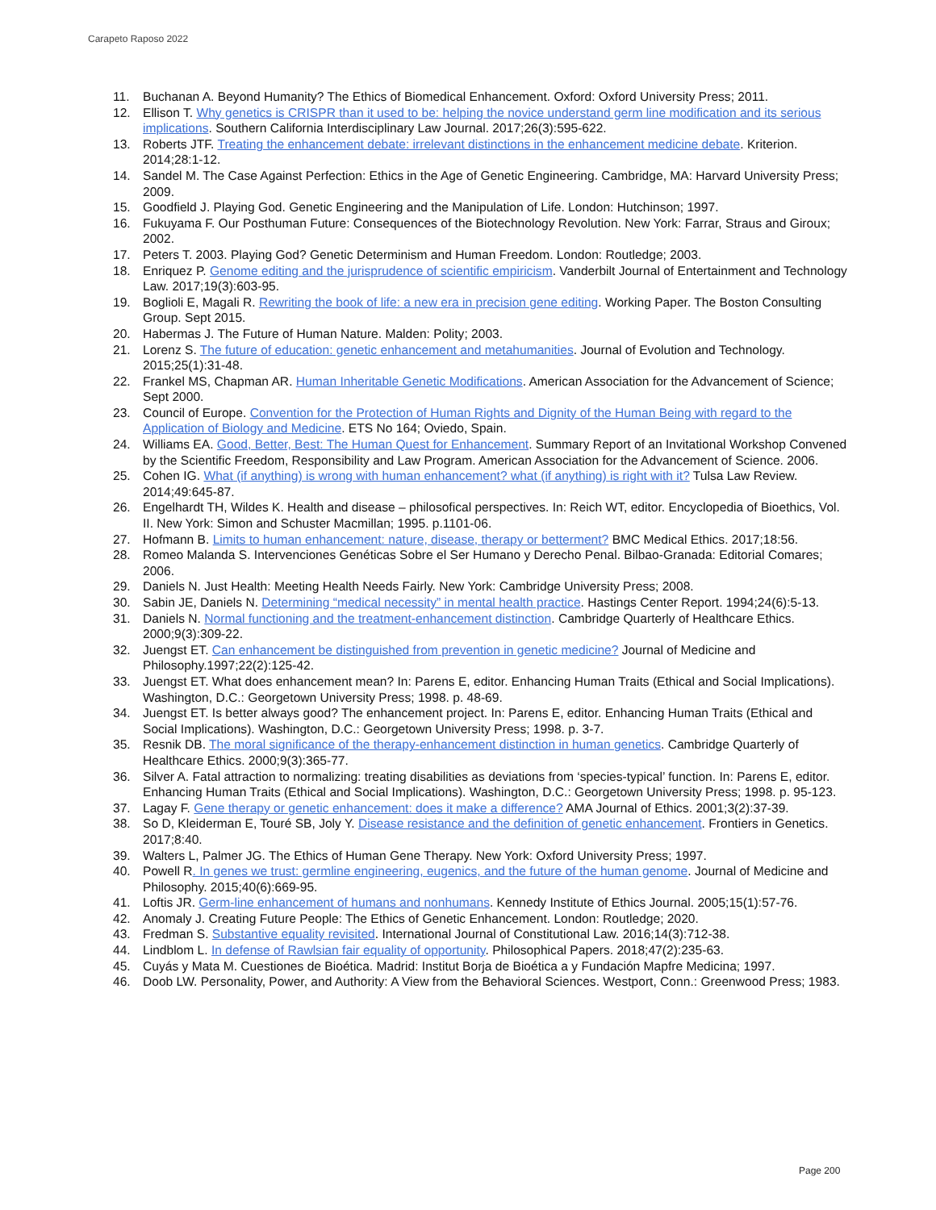Carapeto Raposo 2022
11. Buchanan A. Beyond Humanity? The Ethics of Biomedical Enhancement. Oxford: Oxford University Press; 2011.
12. Ellison T. Why genetics is CRISPR than it used to be: helping the novice understand germ line modification and its serious implications. Southern California Interdisciplinary Law Journal. 2017;26(3):595-622.
13. Roberts JTF. Treating the enhancement debate: irrelevant distinctions in the enhancement medicine debate. Kriterion. 2014;28:1-12.
14. Sandel M. The Case Against Perfection: Ethics in the Age of Genetic Engineering. Cambridge, MA: Harvard University Press; 2009.
15. Goodfield J. Playing God. Genetic Engineering and the Manipulation of Life. London: Hutchinson; 1997.
16. Fukuyama F. Our Posthuman Future: Consequences of the Biotechnology Revolution. New York: Farrar, Straus and Giroux; 2002.
17. Peters T. 2003. Playing God? Genetic Determinism and Human Freedom. London: Routledge; 2003.
18. Enriquez P. Genome editing and the jurisprudence of scientific empiricism. Vanderbilt Journal of Entertainment and Technology Law. 2017;19(3):603-95.
19. Boglioli E, Magali R. Rewriting the book of life: a new era in precision gene editing. Working Paper. The Boston Consulting Group. Sept 2015.
20. Habermas J. The Future of Human Nature. Malden: Polity; 2003.
21. Lorenz S. The future of education: genetic enhancement and metahumanities. Journal of Evolution and Technology. 2015;25(1):31-48.
22. Frankel MS, Chapman AR. Human Inheritable Genetic Modifications. American Association for the Advancement of Science; Sept 2000.
23. Council of Europe. Convention for the Protection of Human Rights and Dignity of the Human Being with regard to the Application of Biology and Medicine. ETS No 164; Oviedo, Spain.
24. Williams EA. Good, Better, Best: The Human Quest for Enhancement. Summary Report of an Invitational Workshop Convened by the Scientific Freedom, Responsibility and Law Program. American Association for the Advancement of Science. 2006.
25. Cohen IG. What (if anything) is wrong with human enhancement? what (if anything) is right with it? Tulsa Law Review. 2014;49:645-87.
26. Engelhardt TH, Wildes K. Health and disease – philosofical perspectives. In: Reich WT, editor. Encyclopedia of Bioethics, Vol. II. New York: Simon and Schuster Macmillan; 1995. p.1101-06.
27. Hofmann B. Limits to human enhancement: nature, disease, therapy or betterment? BMC Medical Ethics. 2017;18:56.
28. Romeo Malanda S. Intervenciones Genéticas Sobre el Ser Humano y Derecho Penal. Bilbao-Granada: Editorial Comares; 2006.
29. Daniels N. Just Health: Meeting Health Needs Fairly. New York: Cambridge University Press; 2008.
30. Sabin JE, Daniels N. Determining “medical necessity” in mental health practice. Hastings Center Report. 1994;24(6):5-13.
31. Daniels N. Normal functioning and the treatment-enhancement distinction. Cambridge Quarterly of Healthcare Ethics. 2000;9(3):309-22.
32. Juengst ET. Can enhancement be distinguished from prevention in genetic medicine? Journal of Medicine and Philosophy.1997;22(2):125-42.
33. Juengst ET. What does enhancement mean? In: Parens E, editor. Enhancing Human Traits (Ethical and Social Implications). Washington, D.C.: Georgetown University Press; 1998. p. 48-69.
34. Juengst ET. Is better always good? The enhancement project. In: Parens E, editor. Enhancing Human Traits (Ethical and Social Implications). Washington, D.C.: Georgetown University Press; 1998. p. 3-7.
35. Resnik DB. The moral significance of the therapy-enhancement distinction in human genetics. Cambridge Quarterly of Healthcare Ethics. 2000;9(3):365-77.
36. Silver A. Fatal attraction to normalizing: treating disabilities as deviations from ‘species-typical’ function. In: Parens E, editor. Enhancing Human Traits (Ethical and Social Implications). Washington, D.C.: Georgetown University Press; 1998. p. 95-123.
37. Lagay F. Gene therapy or genetic enhancement: does it make a difference? AMA Journal of Ethics. 2001;3(2):37-39.
38. So D, Kleiderman E, Touré SB, Joly Y. Disease resistance and the definition of genetic enhancement. Frontiers in Genetics. 2017;8:40.
39. Walters L, Palmer JG. The Ethics of Human Gene Therapy. New York: Oxford University Press; 1997.
40. Powell R. In genes we trust: germline engineering, eugenics, and the future of the human genome. Journal of Medicine and Philosophy. 2015;40(6):669-95.
41. Loftis JR. Germ-line enhancement of humans and nonhumans. Kennedy Institute of Ethics Journal. 2005;15(1):57-76.
42. Anomaly J. Creating Future People: The Ethics of Genetic Enhancement. London: Routledge; 2020.
43. Fredman S. Substantive equality revisited. International Journal of Constitutional Law. 2016;14(3):712-38.
44. Lindblom L. In defense of Rawlsian fair equality of opportunity. Philosophical Papers. 2018;47(2):235-63.
45. Cuyás y Mata M. Cuestiones de Bioética. Madrid: Institut Borja de Bioética a y Fundación Mapfre Medicina; 1997.
46. Doob LW. Personality, Power, and Authority: A View from the Behavioral Sciences. Westport, Conn.: Greenwood Press; 1983.
Page 200